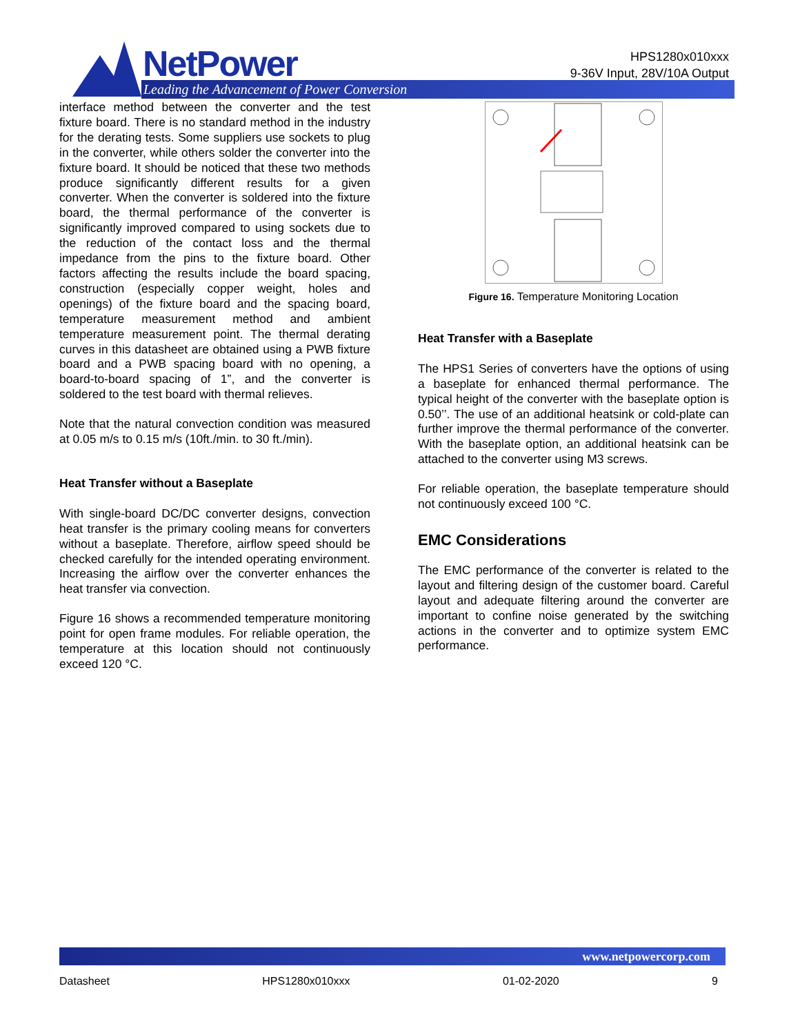NetPower
Leading the Advancement of Power Conversion
HPS1280x010xxx
9-36V Input, 28V/10A Output
interface method between the converter and the test fixture board. There is no standard method in the industry for the derating tests. Some suppliers use sockets to plug in the converter, while others solder the converter into the fixture board. It should be noticed that these two methods produce significantly different results for a given converter. When the converter is soldered into the fixture board, the thermal performance of the converter is significantly improved compared to using sockets due to the reduction of the contact loss and the thermal impedance from the pins to the fixture board. Other factors affecting the results include the board spacing, construction (especially copper weight, holes and openings) of the fixture board and the spacing board, temperature measurement method and ambient temperature measurement point. The thermal derating curves in this datasheet are obtained using a PWB fixture board and a PWB spacing board with no opening, a board-to-board spacing of 1”, and the converter is soldered to the test board with thermal relieves.
Note that the natural convection condition was measured at 0.05 m/s to 0.15 m/s (10ft./min. to 30 ft./min).
Heat Transfer without a Baseplate
With single-board DC/DC converter designs, convection heat transfer is the primary cooling means for converters without a baseplate. Therefore, airflow speed should be checked carefully for the intended operating environment. Increasing the airflow over the converter enhances the heat transfer via convection.
Figure 16 shows a recommended temperature monitoring point for open frame modules. For reliable operation, the temperature at this location should not continuously exceed 120 °C.
Figure 16. Temperature Monitoring Location
Heat Transfer with a Baseplate
The HPS1 Series of converters have the options of using a baseplate for enhanced thermal performance. The typical height of the converter with the baseplate option is 0.50’’. The use of an additional heatsink or cold-plate can further improve the thermal performance of the converter. With the baseplate option, an additional heatsink can be attached to the converter using M3 screws.
For reliable operation, the baseplate temperature should not continuously exceed 100 °C.
EMC Considerations
The EMC performance of the converter is related to the layout and filtering design of the customer board. Careful layout and adequate filtering around the converter are important to confine noise generated by the switching actions in the converter and to optimize system EMC performance.
www.netpowercorp.com
Datasheet HPS1280x010xxx 01-02-2020 9